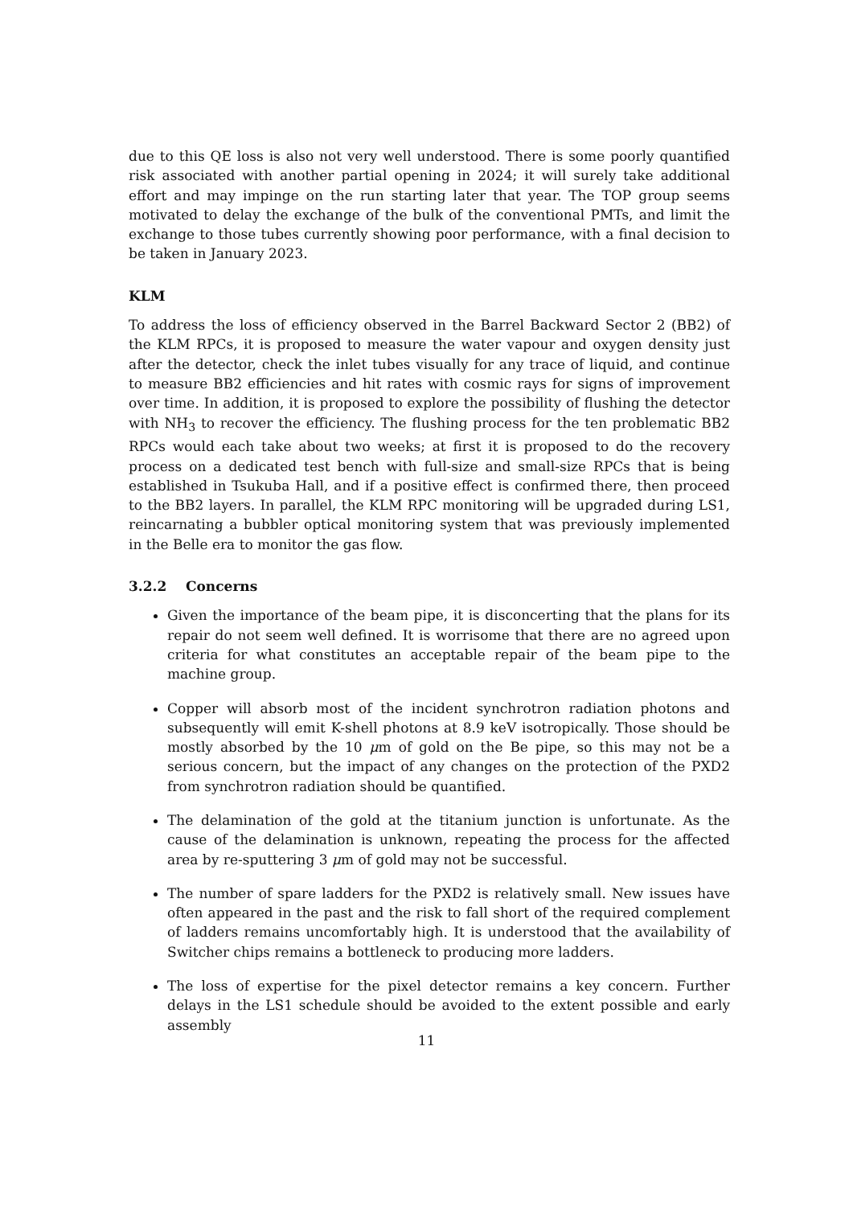due to this QE loss is also not very well understood. There is some poorly quantified risk associated with another partial opening in 2024; it will surely take additional effort and may impinge on the run starting later that year. The TOP group seems motivated to delay the exchange of the bulk of the conventional PMTs, and limit the exchange to those tubes currently showing poor performance, with a final decision to be taken in January 2023.
KLM
To address the loss of efficiency observed in the Barrel Backward Sector 2 (BB2) of the KLM RPCs, it is proposed to measure the water vapour and oxygen density just after the detector, check the inlet tubes visually for any trace of liquid, and continue to measure BB2 efficiencies and hit rates with cosmic rays for signs of improvement over time. In addition, it is proposed to explore the possibility of flushing the detector with NH<sub>3</sub> to recover the efficiency. The flushing process for the ten problematic BB2 RPCs would each take about two weeks; at first it is proposed to do the recovery process on a dedicated test bench with full-size and small-size RPCs that is being established in Tsukuba Hall, and if a positive effect is confirmed there, then proceed to the BB2 layers. In parallel, the KLM RPC monitoring will be upgraded during LS1, reincarnating a bubbler optical monitoring system that was previously implemented in the Belle era to monitor the gas flow.
3.2.2 Concerns
Given the importance of the beam pipe, it is disconcerting that the plans for its repair do not seem well defined. It is worrisome that there are no agreed upon criteria for what constitutes an acceptable repair of the beam pipe to the machine group.
Copper will absorb most of the incident synchrotron radiation photons and subsequently will emit K-shell photons at 8.9 keV isotropically. Those should be mostly absorbed by the 10 μm of gold on the Be pipe, so this may not be a serious concern, but the impact of any changes on the protection of the PXD2 from synchrotron radiation should be quantified.
The delamination of the gold at the titanium junction is unfortunate. As the cause of the delamination is unknown, repeating the process for the affected area by re-sputtering 3 μm of gold may not be successful.
The number of spare ladders for the PXD2 is relatively small. New issues have often appeared in the past and the risk to fall short of the required complement of ladders remains uncomfortably high. It is understood that the availability of Switcher chips remains a bottleneck to producing more ladders.
The loss of expertise for the pixel detector remains a key concern. Further delays in the LS1 schedule should be avoided to the extent possible and early assembly
11